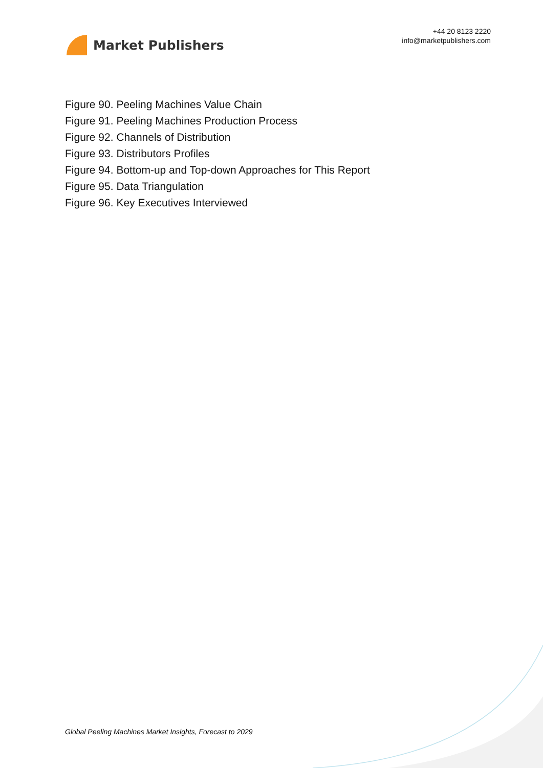Market Publishers
+44 20 8123 2220
info@marketpublishers.com
Figure 90. Peeling Machines Value Chain
Figure 91. Peeling Machines Production Process
Figure 92. Channels of Distribution
Figure 93. Distributors Profiles
Figure 94. Bottom-up and Top-down Approaches for This Report
Figure 95. Data Triangulation
Figure 96. Key Executives Interviewed
Global Peeling Machines Market Insights, Forecast to 2029